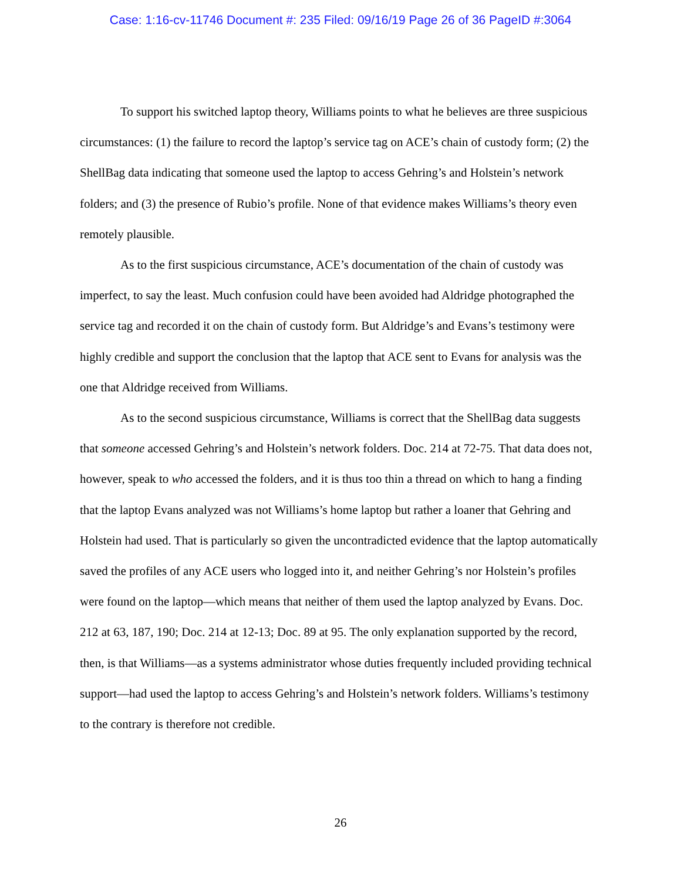Case: 1:16-cv-11746 Document #: 235 Filed: 09/16/19 Page 26 of 36 PageID #:3064
To support his switched laptop theory, Williams points to what he believes are three suspicious circumstances: (1) the failure to record the laptop’s service tag on ACE’s chain of custody form; (2) the ShellBag data indicating that someone used the laptop to access Gehring’s and Holstein’s network folders; and (3) the presence of Rubio’s profile. None of that evidence makes Williams’s theory even remotely plausible.
As to the first suspicious circumstance, ACE’s documentation of the chain of custody was imperfect, to say the least. Much confusion could have been avoided had Aldridge photographed the service tag and recorded it on the chain of custody form. But Aldridge’s and Evans’s testimony were highly credible and support the conclusion that the laptop that ACE sent to Evans for analysis was the one that Aldridge received from Williams.
As to the second suspicious circumstance, Williams is correct that the ShellBag data suggests that someone accessed Gehring’s and Holstein’s network folders. Doc. 214 at 72-75. That data does not, however, speak to who accessed the folders, and it is thus too thin a thread on which to hang a finding that the laptop Evans analyzed was not Williams’s home laptop but rather a loaner that Gehring and Holstein had used. That is particularly so given the uncontradicted evidence that the laptop automatically saved the profiles of any ACE users who logged into it, and neither Gehring’s nor Holstein’s profiles were found on the laptop—which means that neither of them used the laptop analyzed by Evans. Doc. 212 at 63, 187, 190; Doc. 214 at 12-13; Doc. 89 at 95. The only explanation supported by the record, then, is that Williams—as a systems administrator whose duties frequently included providing technical support—had used the laptop to access Gehring’s and Holstein’s network folders. Williams’s testimony to the contrary is therefore not credible.
26